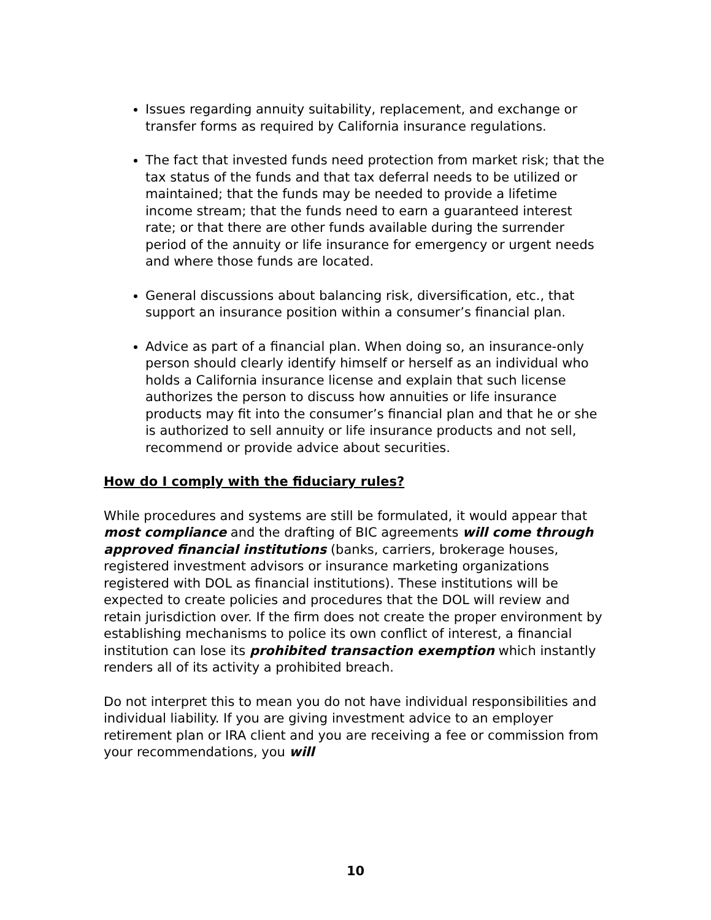Issues regarding annuity suitability, replacement, and exchange or transfer forms as required by California insurance regulations.
The fact that invested funds need protection from market risk; that the tax status of the funds and that tax deferral needs to be utilized or maintained; that the funds may be needed to provide a lifetime income stream; that the funds need to earn a guaranteed interest rate; or that there are other funds available during the surrender period of the annuity or life insurance for emergency or urgent needs and where those funds are located.
General discussions about balancing risk, diversification, etc., that support an insurance position within a consumer’s financial plan.
Advice as part of a financial plan. When doing so, an insurance-only person should clearly identify himself or herself as an individual who holds a California insurance license and explain that such license authorizes the person to discuss how annuities or life insurance products may fit into the consumer’s financial plan and that he or she is authorized to sell annuity or life insurance products and not sell, recommend or provide advice about securities.
How do I comply with the fiduciary rules?
While procedures and systems are still be formulated, it would appear that most compliance and the drafting of BIC agreements will come through approved financial institutions (banks, carriers, brokerage houses, registered investment advisors or insurance marketing organizations registered with DOL as financial institutions). These institutions will be expected to create policies and procedures that the DOL will review and retain jurisdiction over. If the firm does not create the proper environment by establishing mechanisms to police its own conflict of interest, a financial institution can lose its prohibited transaction exemption which instantly renders all of its activity a prohibited breach.
Do not interpret this to mean you do not have individual responsibilities and individual liability. If you are giving investment advice to an employer retirement plan or IRA client and you are receiving a fee or commission from your recommendations, you will
10